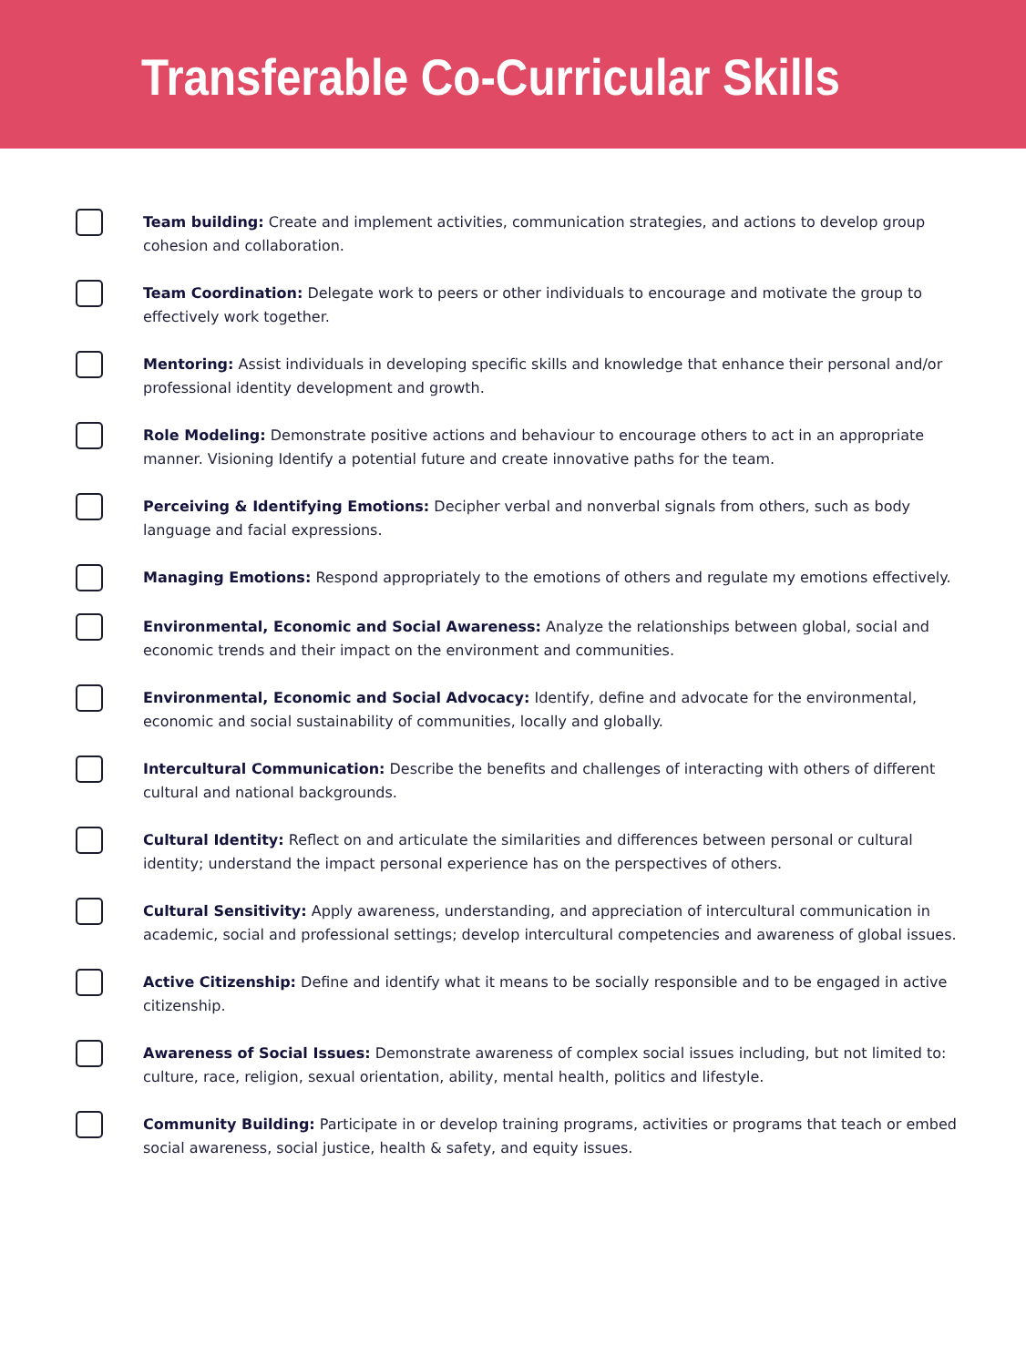Transferable Co-Curricular Skills
Team building: Create and implement activities, communication strategies, and actions to develop group cohesion and collaboration.
Team Coordination: Delegate work to peers or other individuals to encourage and motivate the group to effectively work together.
Mentoring: Assist individuals in developing specific skills and knowledge that enhance their personal and/or professional identity development and growth.
Role Modeling: Demonstrate positive actions and behaviour to encourage others to act in an appropriate manner. Visioning Identify a potential future and create innovative paths for the team.
Perceiving & Identifying Emotions: Decipher verbal and nonverbal signals from others, such as body language and facial expressions.
Managing Emotions: Respond appropriately to the emotions of others and regulate my emotions effectively.
Environmental, Economic and Social Awareness: Analyze the relationships between global, social and economic trends and their impact on the environment and communities.
Environmental, Economic and Social Advocacy: Identify, define and advocate for the environmental, economic and social sustainability of communities, locally and globally.
Intercultural Communication: Describe the benefits and challenges of interacting with others of different cultural and national backgrounds.
Cultural Identity: Reflect on and articulate the similarities and differences between personal or cultural identity; understand the impact personal experience has on the perspectives of others.
Cultural Sensitivity: Apply awareness, understanding, and appreciation of intercultural communication in academic, social and professional settings; develop intercultural competencies and awareness of global issues.
Active Citizenship: Define and identify what it means to be socially responsible and to be engaged in active citizenship.
Awareness of Social Issues: Demonstrate awareness of complex social issues including, but not limited to: culture, race, religion, sexual orientation, ability, mental health, politics and lifestyle.
Community Building: Participate in or develop training programs, activities or programs that teach or embed social awareness, social justice, health & safety, and equity issues.